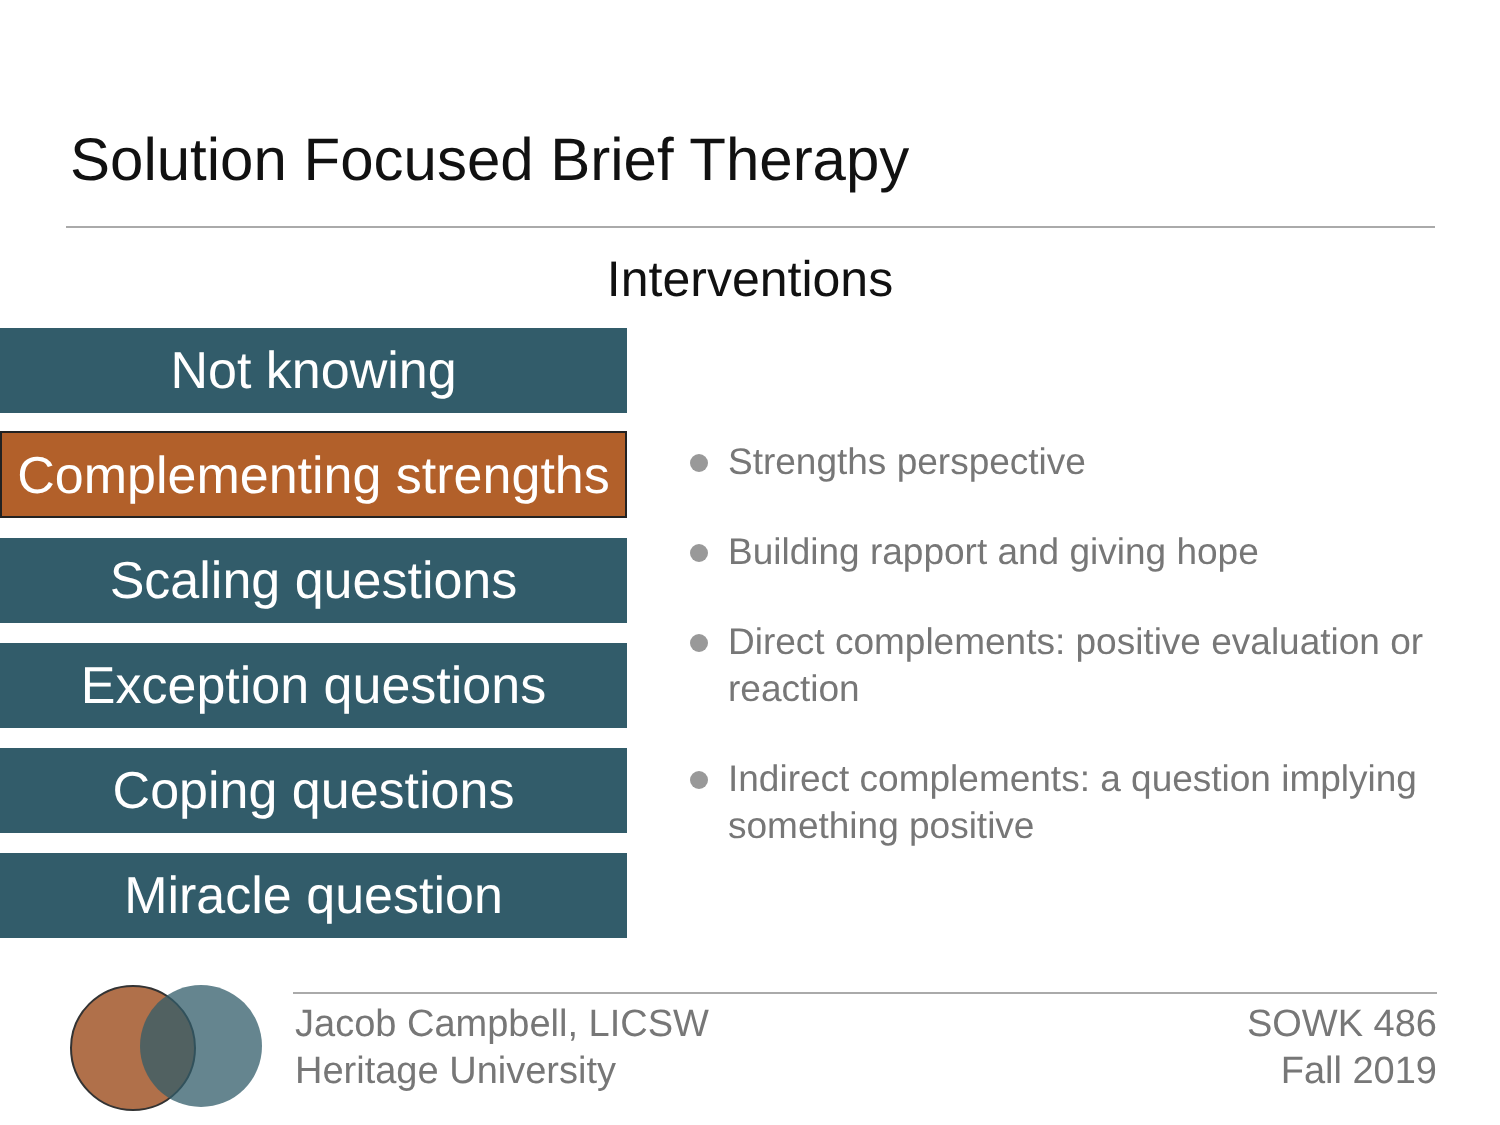Solution Focused Brief Therapy
Interventions
Not knowing
Complementing strengths
Scaling questions
Exception questions
Coping questions
Miracle question
Strengths perspective
Building rapport and giving hope
Direct complements: positive evaluation or reaction
Indirect complements: a question implying something positive
Jacob Campbell, LICSW
Heritage University
SOWK 486
Fall 2019